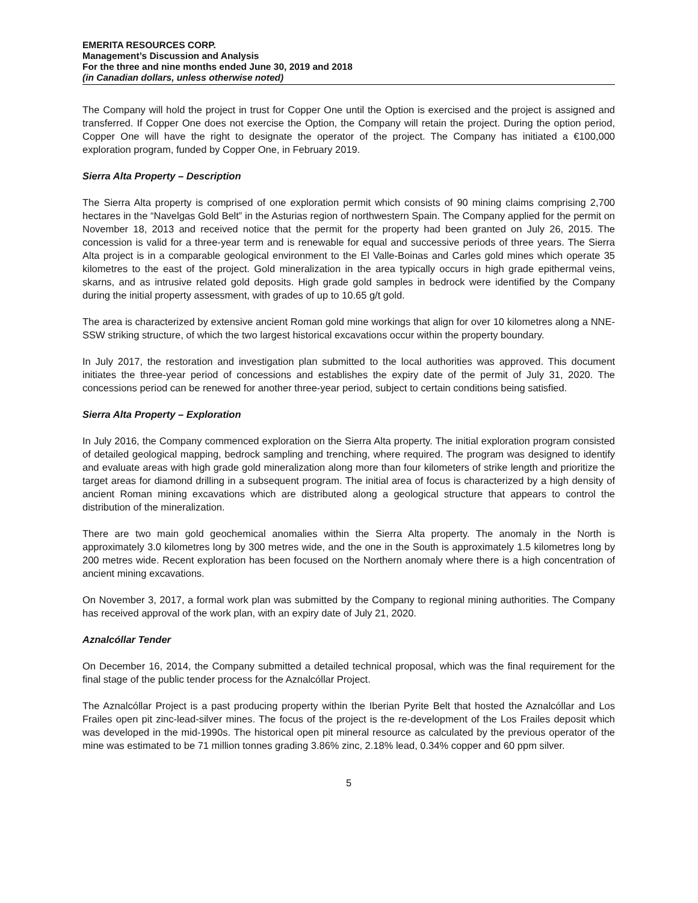EMERITA RESOURCES CORP.
Management’s Discussion and Analysis
For the three and nine months ended June 30, 2019 and 2018
(in Canadian dollars, unless otherwise noted)
The Company will hold the project in trust for Copper One until the Option is exercised and the project is assigned and transferred. If Copper One does not exercise the Option, the Company will retain the project. During the option period, Copper One will have the right to designate the operator of the project. The Company has initiated a €100,000 exploration program, funded by Copper One, in February 2019.
Sierra Alta Property – Description
The Sierra Alta property is comprised of one exploration permit which consists of 90 mining claims comprising 2,700 hectares in the “Navelgas Gold Belt” in the Asturias region of northwestern Spain. The Company applied for the permit on November 18, 2013 and received notice that the permit for the property had been granted on July 26, 2015. The concession is valid for a three-year term and is renewable for equal and successive periods of three years. The Sierra Alta project is in a comparable geological environment to the El Valle-Boinas and Carles gold mines which operate 35 kilometres to the east of the project. Gold mineralization in the area typically occurs in high grade epithermal veins, skarns, and as intrusive related gold deposits. High grade gold samples in bedrock were identified by the Company during the initial property assessment, with grades of up to 10.65 g/t gold.
The area is characterized by extensive ancient Roman gold mine workings that align for over 10 kilometres along a NNE-SSW striking structure, of which the two largest historical excavations occur within the property boundary.
In July 2017, the restoration and investigation plan submitted to the local authorities was approved. This document initiates the three-year period of concessions and establishes the expiry date of the permit of July 31, 2020. The concessions period can be renewed for another three-year period, subject to certain conditions being satisfied.
Sierra Alta Property – Exploration
In July 2016, the Company commenced exploration on the Sierra Alta property. The initial exploration program consisted of detailed geological mapping, bedrock sampling and trenching, where required. The program was designed to identify and evaluate areas with high grade gold mineralization along more than four kilometers of strike length and prioritize the target areas for diamond drilling in a subsequent program. The initial area of focus is characterized by a high density of ancient Roman mining excavations which are distributed along a geological structure that appears to control the distribution of the mineralization.
There are two main gold geochemical anomalies within the Sierra Alta property. The anomaly in the North is approximately 3.0 kilometres long by 300 metres wide, and the one in the South is approximately 1.5 kilometres long by 200 metres wide. Recent exploration has been focused on the Northern anomaly where there is a high concentration of ancient mining excavations.
On November 3, 2017, a formal work plan was submitted by the Company to regional mining authorities. The Company has received approval of the work plan, with an expiry date of July 21, 2020.
Aznalcóllar Tender
On December 16, 2014, the Company submitted a detailed technical proposal, which was the final requirement for the final stage of the public tender process for the Aznalcóllar Project.
The Aznalcóllar Project is a past producing property within the Iberian Pyrite Belt that hosted the Aznalcóllar and Los Frailes open pit zinc-lead-silver mines. The focus of the project is the re-development of the Los Frailes deposit which was developed in the mid-1990s. The historical open pit mineral resource as calculated by the previous operator of the mine was estimated to be 71 million tonnes grading 3.86% zinc, 2.18% lead, 0.34% copper and 60 ppm silver.
5